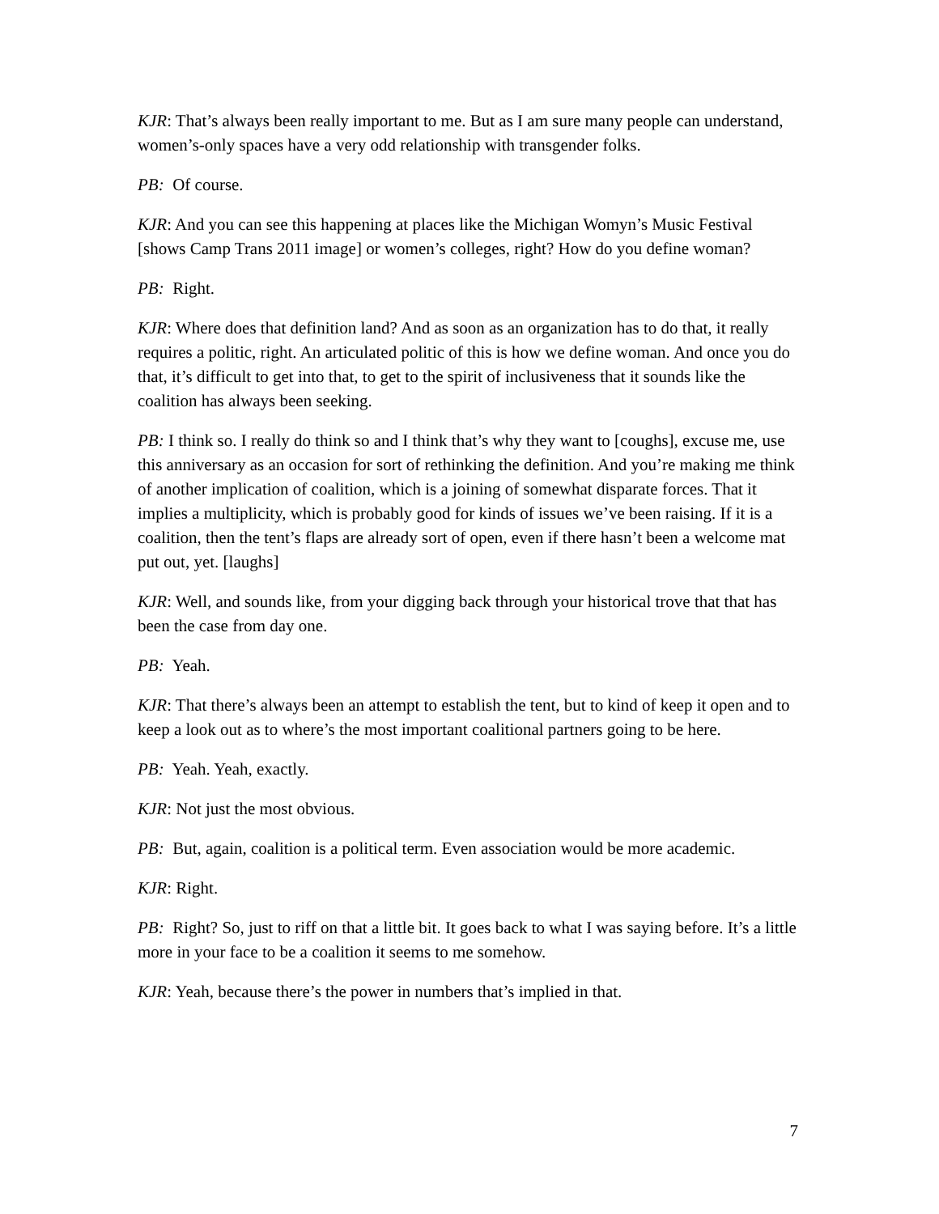KJR: That’s always been really important to me. But as I am sure many people can understand, women’s-only spaces have a very odd relationship with transgender folks.
PB: Of course.
KJR: And you can see this happening at places like the Michigan Womyn’s Music Festival [shows Camp Trans 2011 image] or women’s colleges, right? How do you define woman?
PB: Right.
KJR: Where does that definition land? And as soon as an organization has to do that, it really requires a politic, right. An articulated politic of this is how we define woman. And once you do that, it’s difficult to get into that, to get to the spirit of inclusiveness that it sounds like the coalition has always been seeking.
PB: I think so. I really do think so and I think that’s why they want to [coughs], excuse me, use this anniversary as an occasion for sort of rethinking the definition. And you’re making me think of another implication of coalition, which is a joining of somewhat disparate forces. That it implies a multiplicity, which is probably good for kinds of issues we’ve been raising. If it is a coalition, then the tent’s flaps are already sort of open, even if there hasn’t been a welcome mat put out, yet. [laughs]
KJR: Well, and sounds like, from your digging back through your historical trove that that has been the case from day one.
PB: Yeah.
KJR: That there’s always been an attempt to establish the tent, but to kind of keep it open and to keep a look out as to where’s the most important coalitional partners going to be here.
PB: Yeah. Yeah, exactly.
KJR: Not just the most obvious.
PB: But, again, coalition is a political term. Even association would be more academic.
KJR: Right.
PB: Right? So, just to riff on that a little bit. It goes back to what I was saying before. It’s a little more in your face to be a coalition it seems to me somehow.
KJR: Yeah, because there’s the power in numbers that’s implied in that.
7